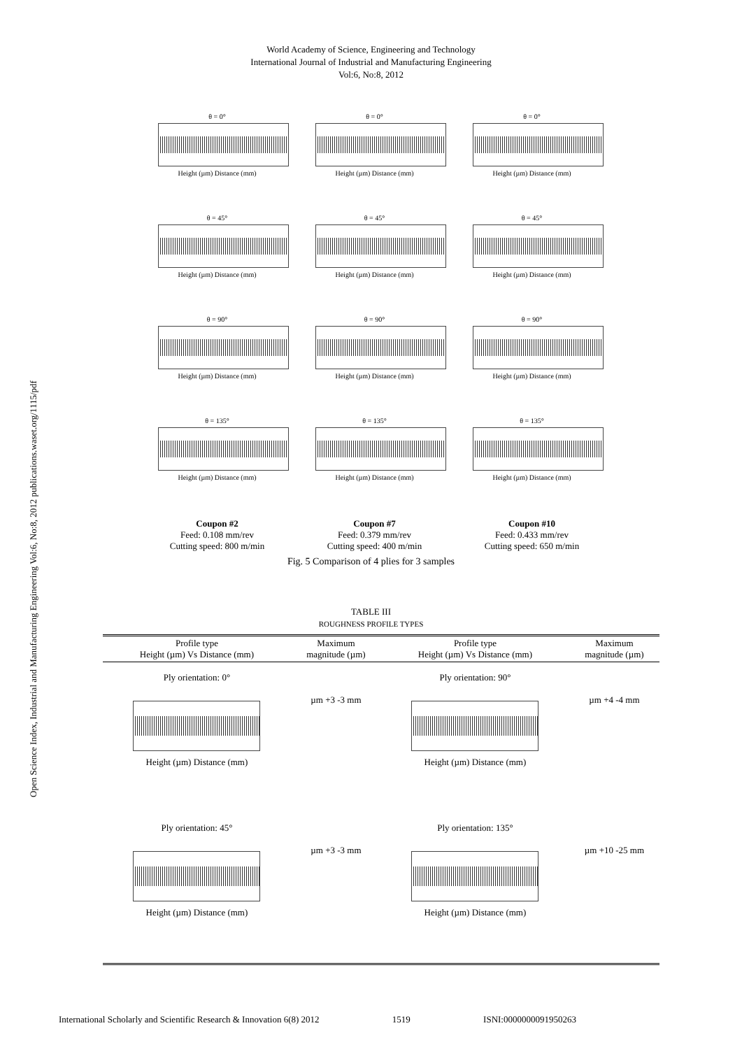World Academy of Science, Engineering and Technology
International Journal of Industrial and Manufacturing Engineering
Vol:6, No:8, 2012
Open Science Index, Industrial and Manufacturing Engineering Vol:6, No:8, 2012 publications.waset.org/1115/pdf
θ = 0°
Height (µm) Distance (mm)
θ = 0°
Height (µm) Distance (mm)
θ = 0°
Height (µm) Distance (mm)
θ = 45°
Height (µm) Distance (mm)
θ = 45°
Height (µm) Distance (mm)
θ = 45°
Height (µm) Distance (mm)
θ = 90°
Height (µm) Distance (mm)
θ = 90°
Height (µm) Distance (mm)
θ = 90°
Height (µm) Distance (mm)
θ = 135°
Height (µm) Distance (mm)
θ = 135°
Height (µm) Distance (mm)
θ = 135°
Height (µm) Distance (mm)
Coupon #2
Feed: 0.108 mm/rev
Cutting speed: 800 m/min
Coupon #7
Feed: 0.379 mm/rev
Cutting speed: 400 m/min
Coupon #10
Feed: 0.433 mm/rev
Cutting speed: 650 m/min
Fig. 5 Comparison of 4 plies for 3 samples
TABLE III
ROUGHNESS PROFILE TYPES
| Profile type Height (µm) Vs Distance (mm) | Maximum magnitude (µm) | Profile type Height (µm) Vs Distance (mm) | Maximum magnitude (µm) |
| --- | --- | --- | --- |
| Ply orientation: 0° Height (µm) Distance (mm) | µm +3 -3 mm | Ply orientation: 90° Height (µm) Distance (mm) | µm +4 -4 mm |
| Ply orientation: 45° Height (µm) Distance (mm) | µm +3 -3 mm | Ply orientation: 135° Height (µm) Distance (mm) | µm +10 -25 mm |
International Scholarly and Scientific Research & Innovation 6(8) 2012 1519 ISNI:0000000091950263